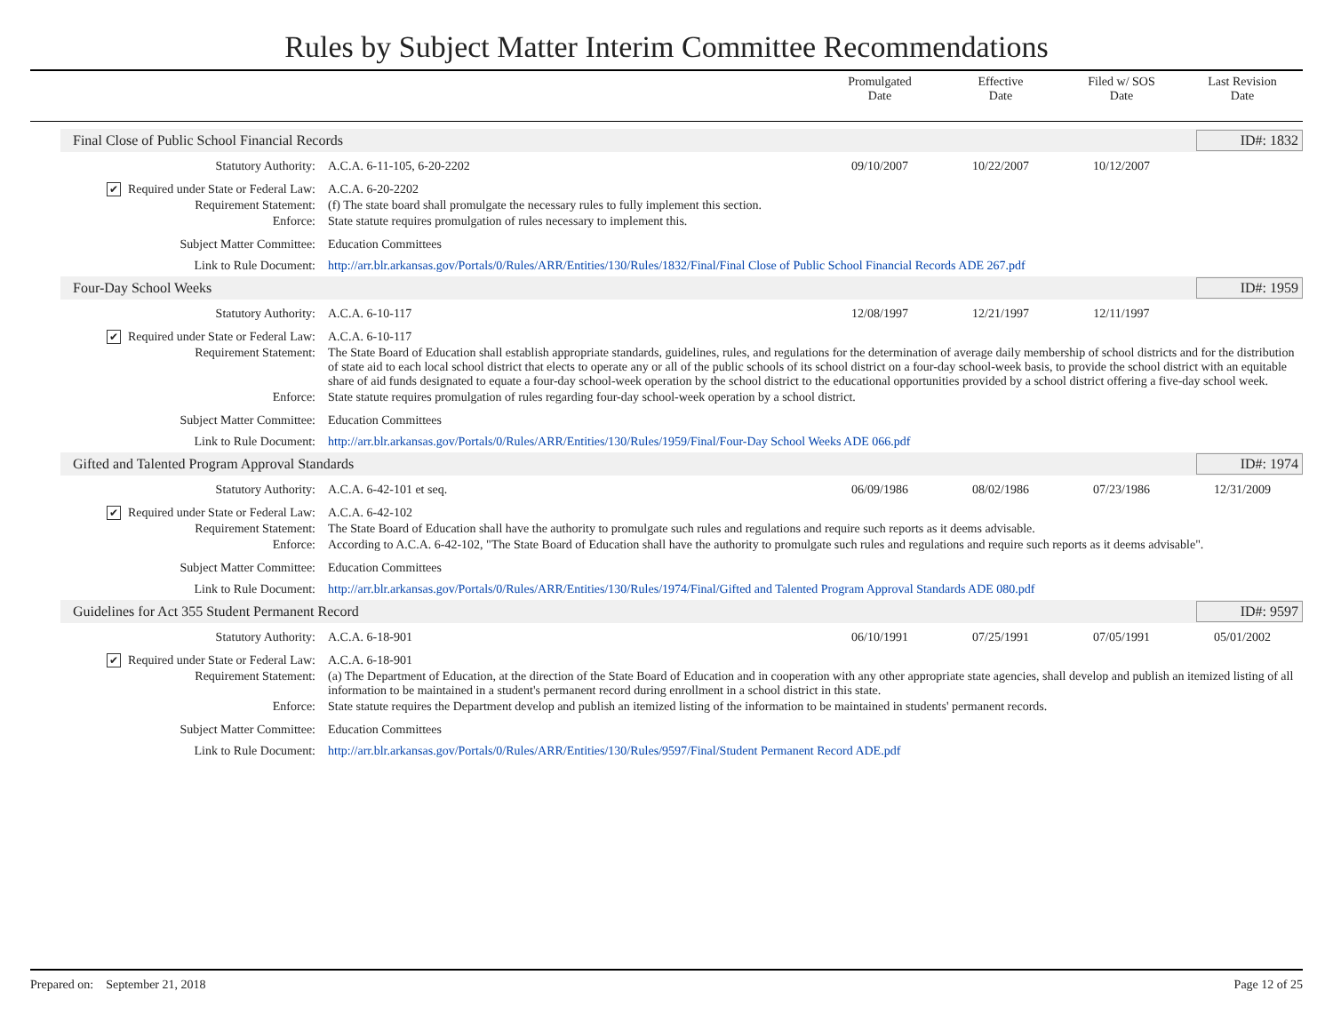Rules by Subject Matter Interim Committee Recommendations
Promulgated
Date
Effective
Date
Filed w/ SOS
Date
Last Revision
Date
Final Close of Public School Financial Records ID#: 1832
Statutory Authority: A.C.A. 6-11-105, 6-20-2202 09/10/2007 10/22/2007 10/12/2007
✔ Required under State or Federal Law:
A.C.A. 6-20-2202
Requirement Statement: (f) The state board shall promulgate the necessary rules to fully implement this section.
Enforce: State statute requires promulgation of rules necessary to implement this.
Subject Matter Committee: Education Committees
Link to Rule Document: http://arr.blr.arkansas.gov/Portals/0/Rules/ARR/Entities/130/Rules/1832/Final/Final Close of Public School Financial Records ADE 267.pdf
Four-Day School Weeks ID#: 1959
Statutory Authority: A.C.A. 6-10-117 12/08/1997 12/21/1997 12/11/1997
✔ Required under State or Federal Law:
A.C.A. 6-10-117
Requirement Statement: The State Board of Education shall establish appropriate standards, guidelines, rules, and regulations for the determination of average daily membership of school districts and for the distribution of state aid to each local school district that elects to operate any or all of the public schools of its school district on a four-day school-week basis, to provide the school district with an equitable share of aid funds designated to equate a four-day school-week operation by the school district to the educational opportunities provided by a school district offering a five-day school week.
Enforce: State statute requires promulgation of rules regarding four-day school-week operation by a school district.
Subject Matter Committee: Education Committees
Link to Rule Document: http://arr.blr.arkansas.gov/Portals/0/Rules/ARR/Entities/130/Rules/1959/Final/Four-Day School Weeks ADE 066.pdf
Gifted and Talented Program Approval Standards ID#: 1974
Statutory Authority: A.C.A. 6-42-101 et seq. 06/09/1986 08/02/1986 07/23/1986 12/31/2009
✔ Required under State or Federal Law:
A.C.A. 6-42-102
Requirement Statement: The State Board of Education shall have the authority to promulgate such rules and regulations and require such reports as it deems advisable.
Enforce: According to A.C.A. 6-42-102, "The State Board of Education shall have the authority to promulgate such rules and regulations and require such reports as it deems advisable".
Subject Matter Committee: Education Committees
Link to Rule Document: http://arr.blr.arkansas.gov/Portals/0/Rules/ARR/Entities/130/Rules/1974/Final/Gifted and Talented Program Approval Standards ADE 080.pdf
Guidelines for Act 355 Student Permanent Record ID#: 9597
Statutory Authority: A.C.A. 6-18-901 06/10/1991 07/25/1991 07/05/1991 05/01/2002
✔ Required under State or Federal Law:
A.C.A. 6-18-901
Requirement Statement: (a) The Department of Education, at the direction of the State Board of Education and in cooperation with any other appropriate state agencies, shall develop and publish an itemized listing of all information to be maintained in a student's permanent record during enrollment in a school district in this state.
Enforce: State statute requires the Department develop and publish an itemized listing of the information to be maintained in students' permanent records.
Subject Matter Committee: Education Committees
Link to Rule Document: http://arr.blr.arkansas.gov/Portals/0/Rules/ARR/Entities/130/Rules/9597/Final/Student Permanent Record ADE.pdf
Prepared on: September 21, 2018 Page 12 of 25